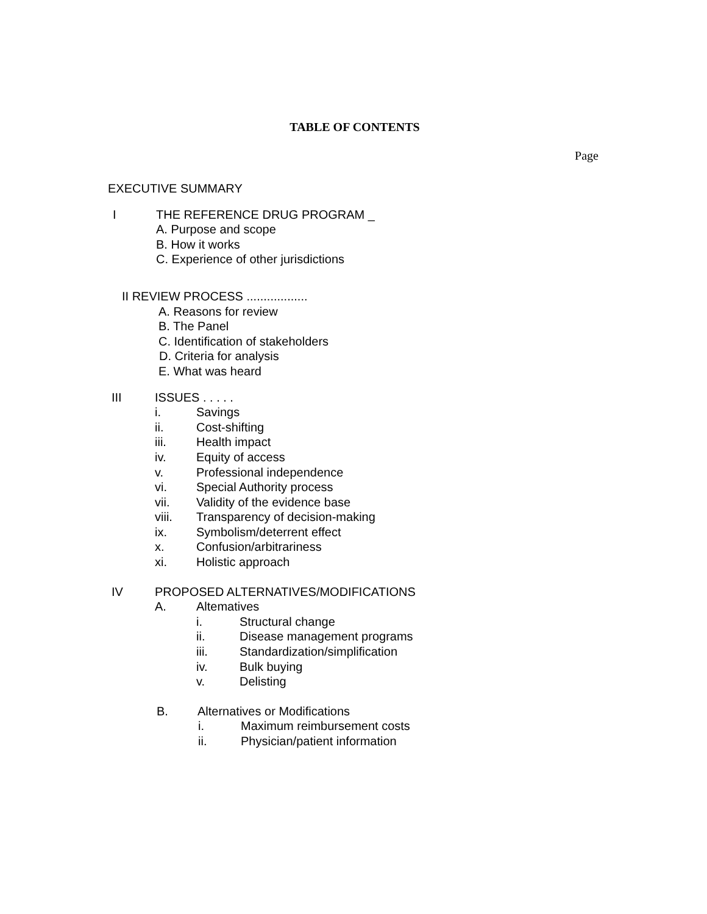TABLE OF CONTENTS
Page
EXECUTIVE SUMMARY
I THE REFERENCE DRUG PROGRAM _
A. Purpose and scope
B. How it works
C. Experience of other jurisdictions
II REVIEW PROCESS ..................
A. Reasons for review
B. The Panel
C. Identification of stakeholders
D. Criteria for analysis
E. What was heard
III ISSUES . . . . .
i. Savings
ii. Cost-shifting
iii. Health impact
iv. Equity of access
v. Professional independence
vi. Special Authority process
vii. Validity of the evidence base
viii. Transparency of decision-making
ix. Symbolism/deterrent effect
x. Confusion/arbitrariness
xi. Holistic approach
IV PROPOSED ALTERNATIVES/MODIFICATIONS
A. Altematives
i. Structural change
ii. Disease management programs
iii. Standardization/simplification
iv. Bulk buying
v. Delisting
B. Alternatives or Modifications
i. Maximum reimbursement costs
ii. Physician/patient information